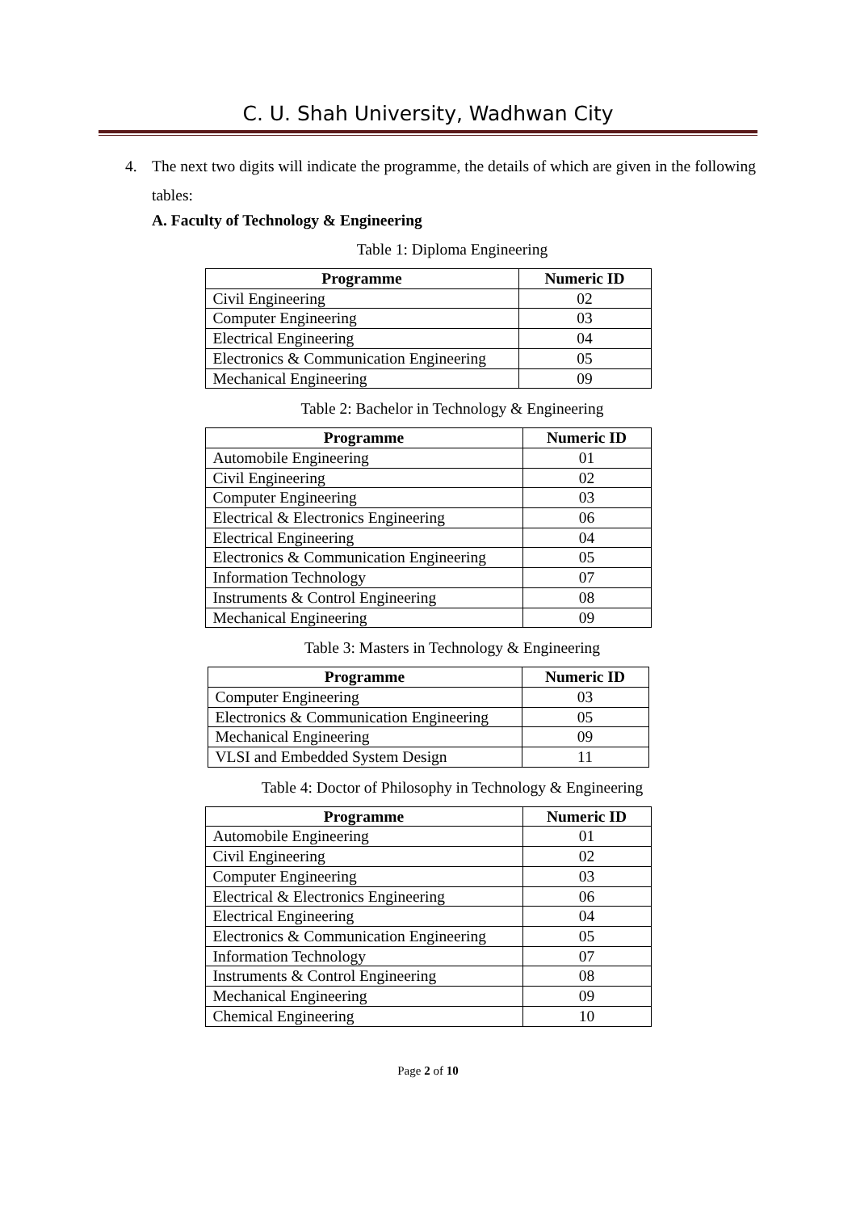C. U. Shah University, Wadhwan City
4. The next two digits will indicate the programme, the details of which are given in the following tables:
A. Faculty of Technology & Engineering
Table 1: Diploma Engineering
| Programme | Numeric ID |
| --- | --- |
| Civil Engineering | 02 |
| Computer Engineering | 03 |
| Electrical Engineering | 04 |
| Electronics & Communication Engineering | 05 |
| Mechanical Engineering | 09 |
Table 2: Bachelor in Technology & Engineering
| Programme | Numeric ID |
| --- | --- |
| Automobile Engineering | 01 |
| Civil Engineering | 02 |
| Computer Engineering | 03 |
| Electrical & Electronics Engineering | 06 |
| Electrical Engineering | 04 |
| Electronics & Communication Engineering | 05 |
| Information Technology | 07 |
| Instruments & Control Engineering | 08 |
| Mechanical Engineering | 09 |
Table 3: Masters in Technology & Engineering
| Programme | Numeric ID |
| --- | --- |
| Computer Engineering | 03 |
| Electronics & Communication Engineering | 05 |
| Mechanical Engineering | 09 |
| VLSI and Embedded System Design | 11 |
Table 4: Doctor of Philosophy in Technology & Engineering
| Programme | Numeric ID |
| --- | --- |
| Automobile Engineering | 01 |
| Civil Engineering | 02 |
| Computer Engineering | 03 |
| Electrical & Electronics Engineering | 06 |
| Electrical Engineering | 04 |
| Electronics & Communication Engineering | 05 |
| Information Technology | 07 |
| Instruments & Control Engineering | 08 |
| Mechanical Engineering | 09 |
| Chemical Engineering | 10 |
Page 2 of 10